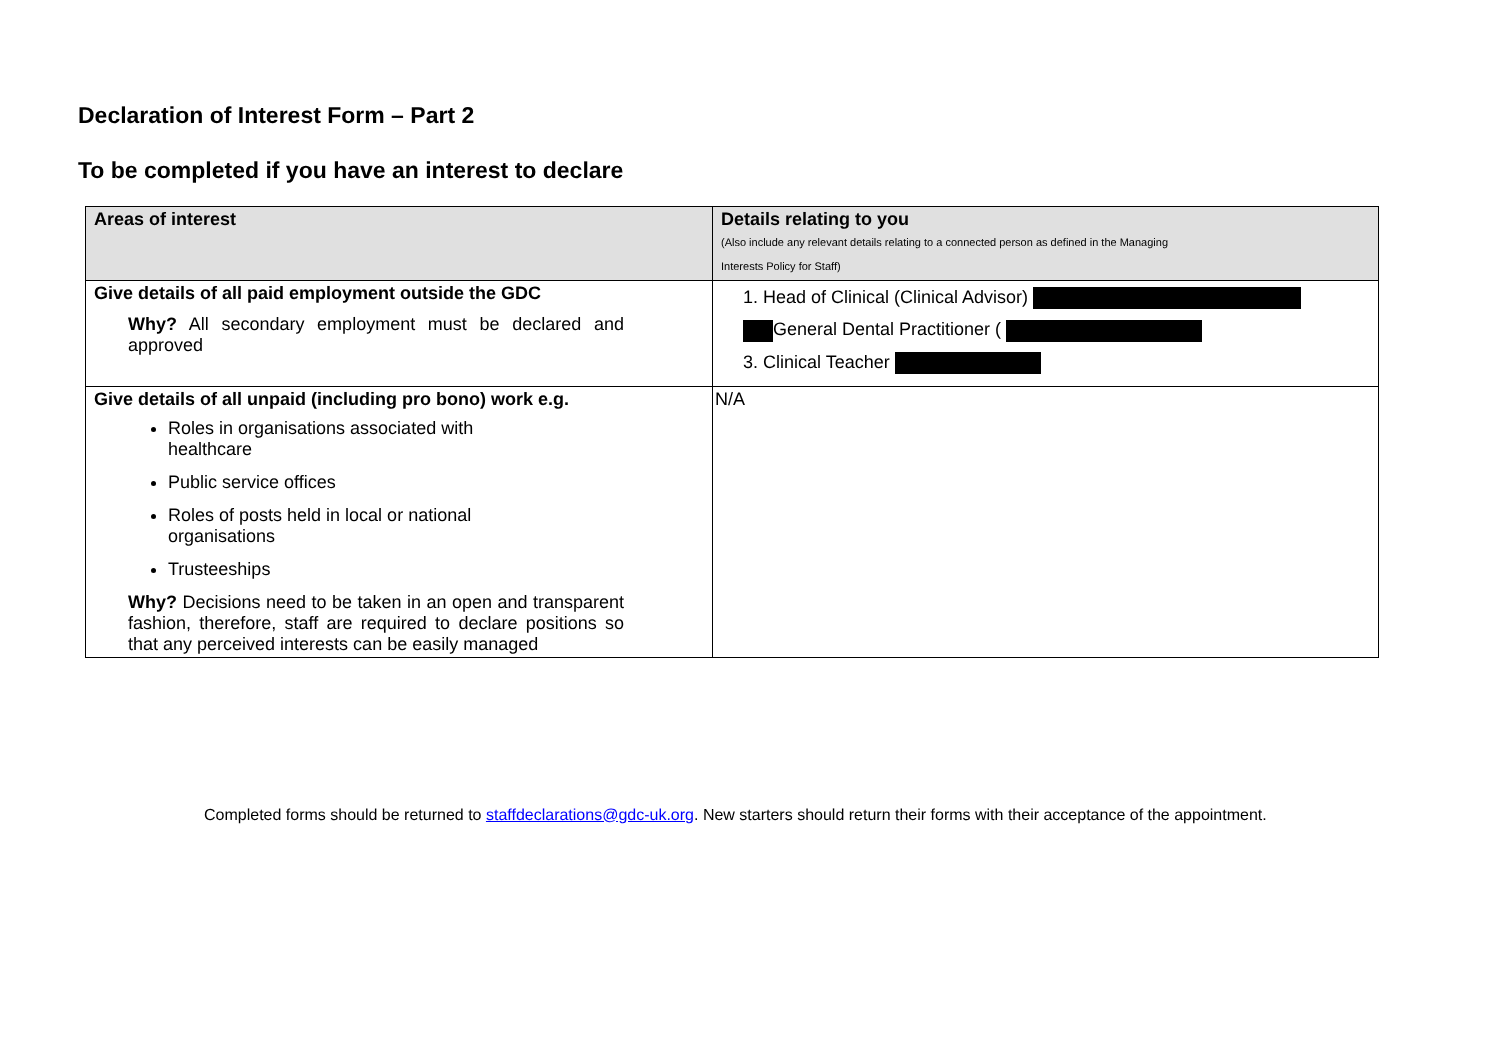Declaration of Interest Form – Part 2
To be completed if you have an interest to declare
| Areas of interest | Details relating to you (Also include any relevant details relating to a connected person as defined in the Managing Interests Policy for Staff) |
| --- | --- |
| Give details of all paid employment outside the GDC Why? All secondary employment must be declared and approved | 1. Head of Clinical (Clinical Advisor) General Dental Practitioner ( 3. Clinical Teacher |
| Give details of all unpaid (including pro bono) work e.g. Roles in organisations associated with healthcare Public service offices Roles of posts held in local or national organisations Trusteeships Why? Decisions need to be taken in an open and transparent fashion, therefore, staff are required to declare positions so that any perceived interests can be easily managed | N/A |
Completed forms should be returned to staffdeclarations@gdc-uk.org. New starters should return their forms with their acceptance of the appointment.